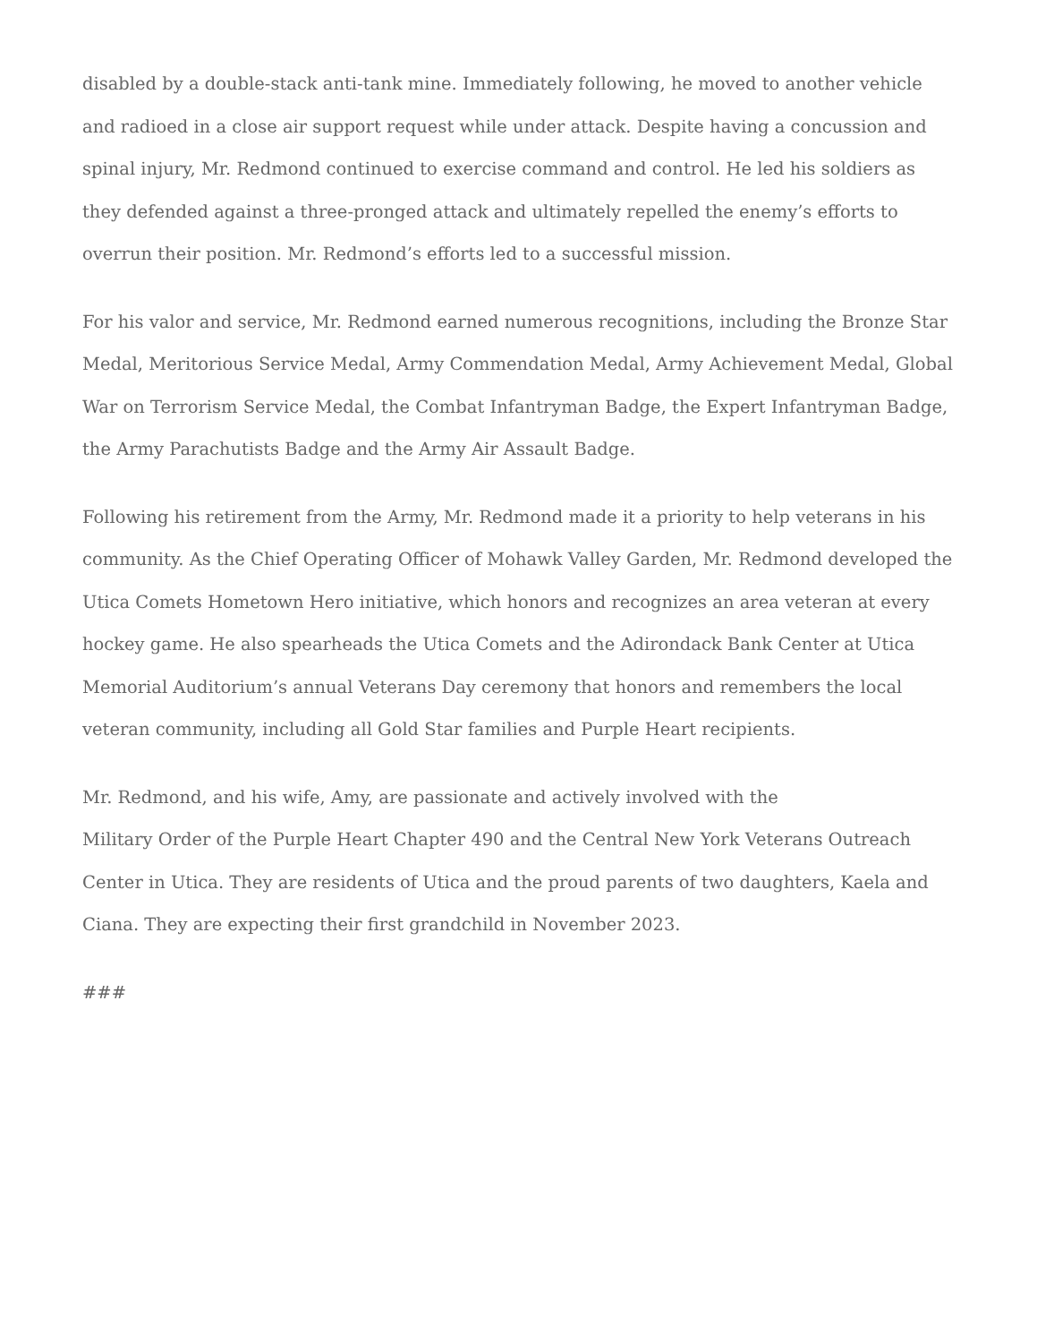disabled by a double-stack anti-tank mine. Immediately following, he moved to another vehicle and radioed in a close air support request while under attack. Despite having a concussion and spinal injury, Mr. Redmond continued to exercise command and control. He led his soldiers as they defended against a three-pronged attack and ultimately repelled the enemy’s efforts to overrun their position. Mr. Redmond’s efforts led to a successful mission.
For his valor and service, Mr. Redmond earned numerous recognitions, including the Bronze Star Medal, Meritorious Service Medal, Army Commendation Medal, Army Achievement Medal, Global War on Terrorism Service Medal, the Combat Infantryman Badge, the Expert Infantryman Badge, the Army Parachutists Badge and the Army Air Assault Badge.
Following his retirement from the Army, Mr. Redmond made it a priority to help veterans in his community. As the Chief Operating Officer of Mohawk Valley Garden, Mr. Redmond developed the Utica Comets Hometown Hero initiative, which honors and recognizes an area veteran at every hockey game. He also spearheads the Utica Comets and the Adirondack Bank Center at Utica Memorial Auditorium’s annual Veterans Day ceremony that honors and remembers the local veteran community, including all Gold Star families and Purple Heart recipients.
Mr. Redmond, and his wife, Amy, are passionate and actively involved with the
Military Order of the Purple Heart Chapter 490 and the Central New York Veterans Outreach Center in Utica. They are residents of Utica and the proud parents of two daughters, Kaela and Ciana. They are expecting their first grandchild in November 2023.
###